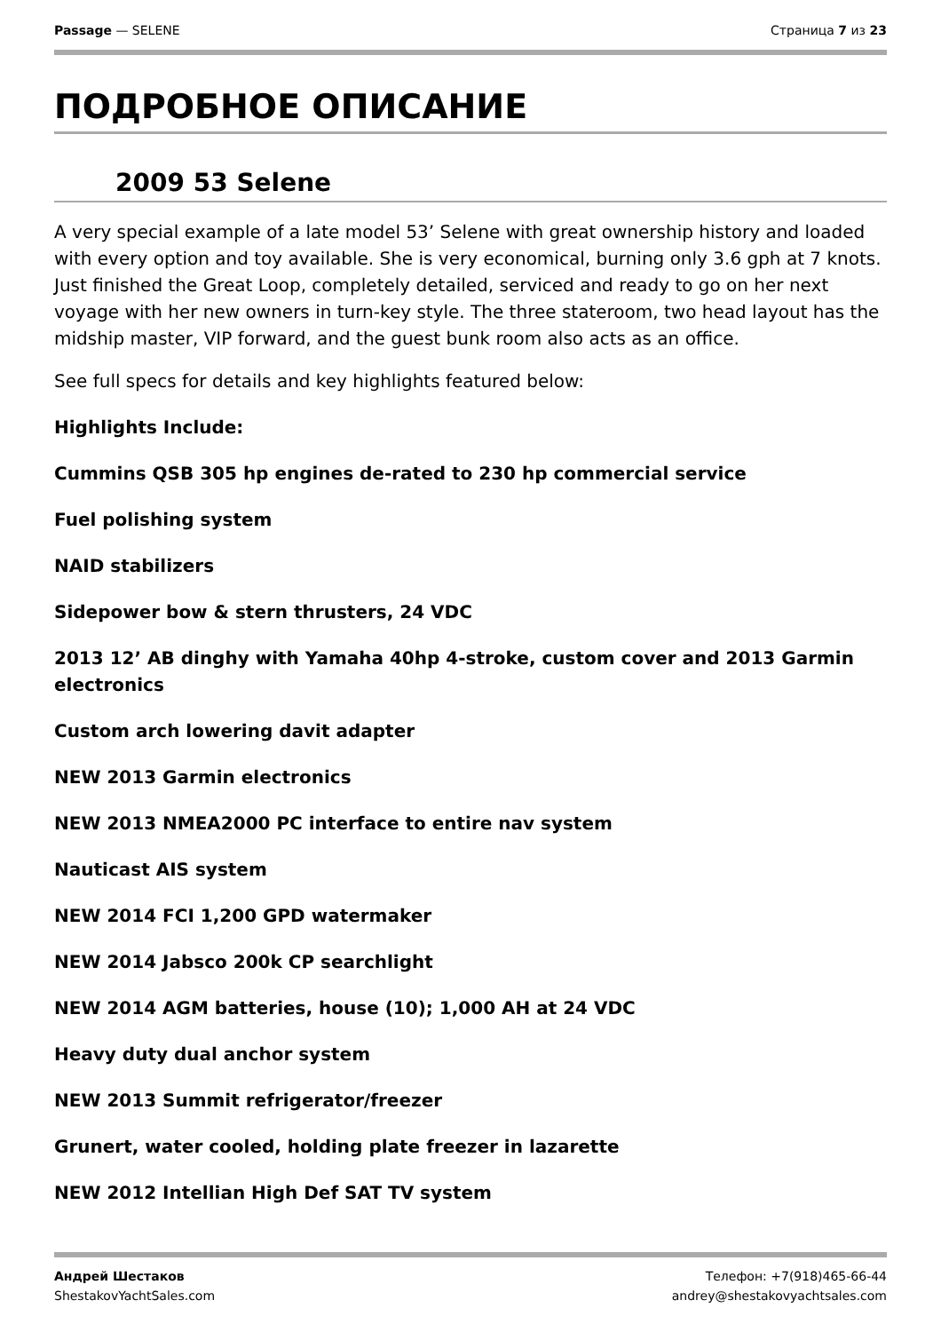Passage — SELENE Страница 7 из 23
ПОДРОБНОЕ ОПИСАНИЕ
2009 53 Selene
A very special example of a late model 53’ Selene with great ownership history and loaded with every option and toy available. She is very economical, burning only 3.6 gph at 7 knots. Just finished the Great Loop, completely detailed, serviced and ready to go on her next voyage with her new owners in turn-key style. The three stateroom, two head layout has the midship master, VIP forward, and the guest bunk room also acts as an office.
See full specs for details and key highlights featured below:
Highlights Include:
Cummins QSB 305 hp engines de-rated to 230 hp commercial service
Fuel polishing system
NAID stabilizers
Sidepower bow & stern thrusters, 24 VDC
2013 12’ AB dinghy with Yamaha 40hp 4-stroke, custom cover and 2013 Garmin electronics
Custom arch lowering davit adapter
NEW 2013 Garmin electronics
NEW 2013 NMEA2000 PC interface to entire nav system
Nauticast AIS system
NEW 2014 FCI 1,200 GPD watermaker
NEW 2014 Jabsco 200k CP searchlight
NEW 2014 AGM batteries, house (10); 1,000 AH at 24 VDC
Heavy duty dual anchor system
NEW 2013 Summit refrigerator/freezer
Grunert, water cooled, holding plate freezer in lazarette
NEW 2012 Intellian High Def SAT TV system
Андрей Шестаков
ShestakovYachtSales.com
Телефон: +7(918)465-66-44
andrey@shestakovyachtsales.com